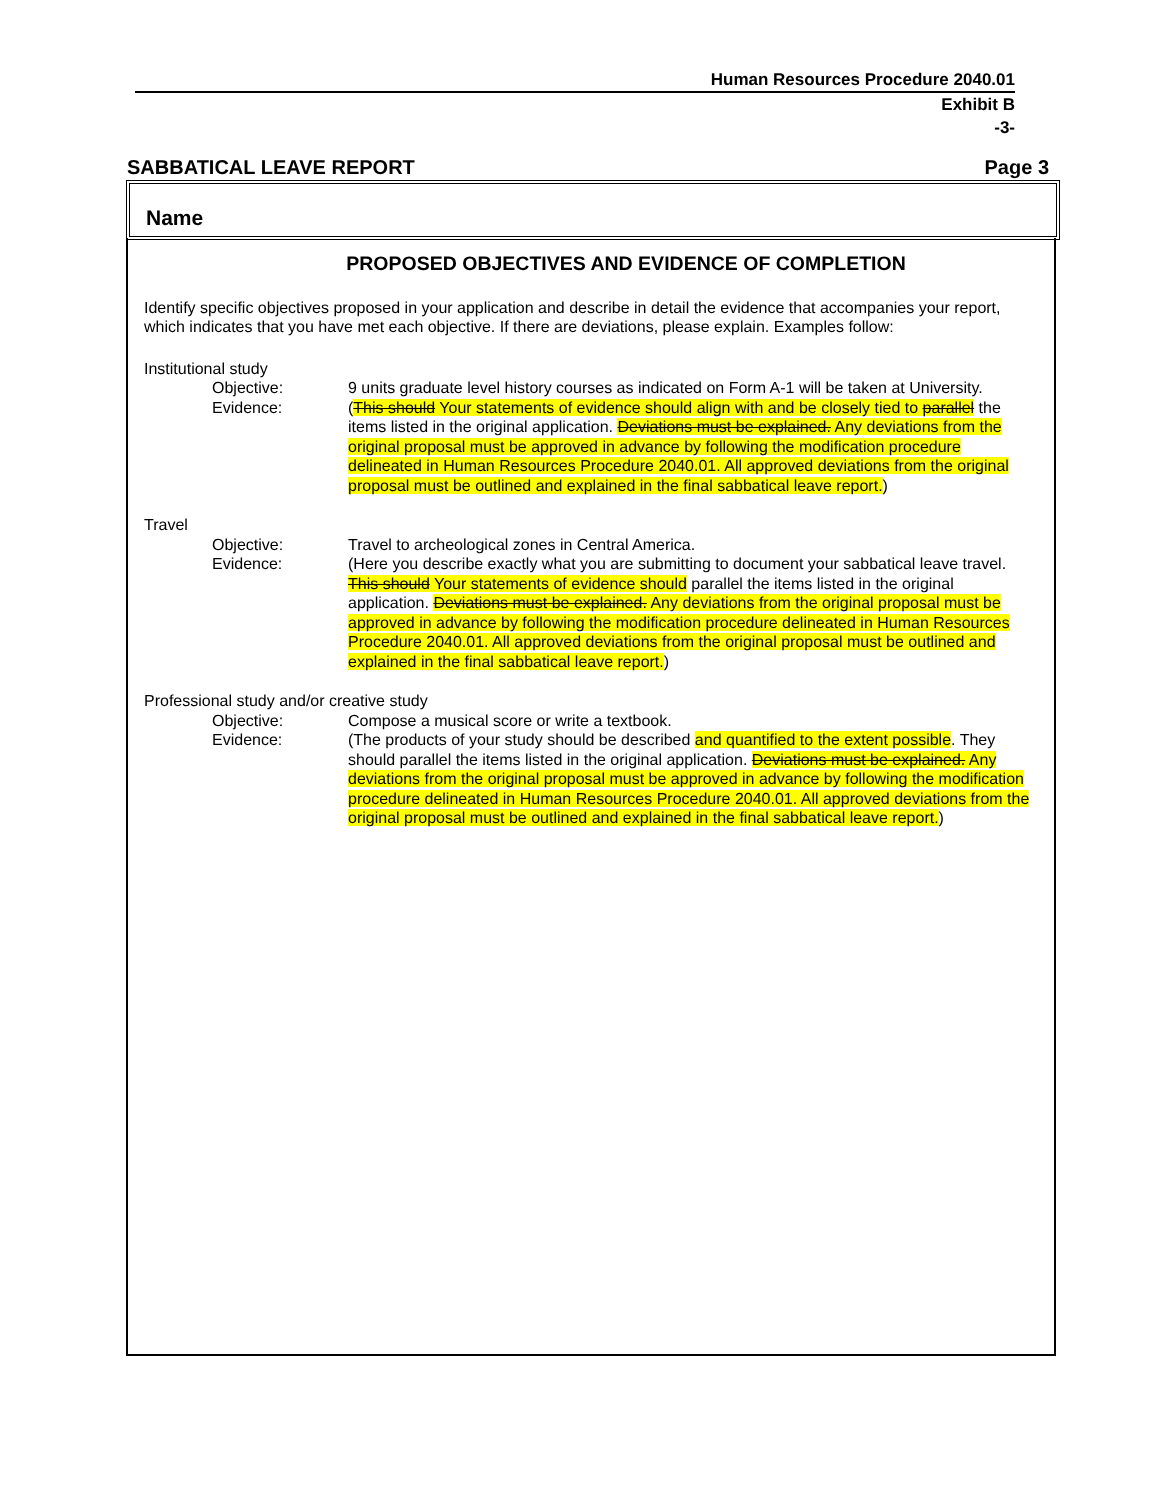Human Resources Procedure 2040.01
Exhibit B
-3-
SABBATICAL LEAVE REPORT Page 3
Name
PROPOSED OBJECTIVES AND EVIDENCE OF COMPLETION
Identify specific objectives proposed in your application and describe in detail the evidence that accompanies your report, which indicates that you have met each objective. If there are deviations, please explain. Examples follow:
Institutional study
Objective: 9 units graduate level history courses as indicated on Form A-1 will be taken at University.
Evidence: (This should Your statements of evidence should align with and be closely tied to parallel the items listed in the original application. Deviations must be explained. Any deviations from the original proposal must be approved in advance by following the modification procedure delineated in Human Resources Procedure 2040.01. All approved deviations from the original proposal must be outlined and explained in the final sabbatical leave report.)
Travel
Objective: Travel to archeological zones in Central America.
Evidence: (Here you describe exactly what you are submitting to document your sabbatical leave travel. This should Your statements of evidence should parallel the items listed in the original application. Deviations must be explained. Any deviations from the original proposal must be approved in advance by following the modification procedure delineated in Human Resources Procedure 2040.01. All approved deviations from the original proposal must be outlined and explained in the final sabbatical leave report.)
Professional study and/or creative study
Objective: Compose a musical score or write a textbook.
Evidence: (The products of your study should be described and quantified to the extent possible. They should parallel the items listed in the original application. Deviations must be explained. Any deviations from the original proposal must be approved in advance by following the modification procedure delineated in Human Resources Procedure 2040.01. All approved deviations from the original proposal must be outlined and explained in the final sabbatical leave report.)